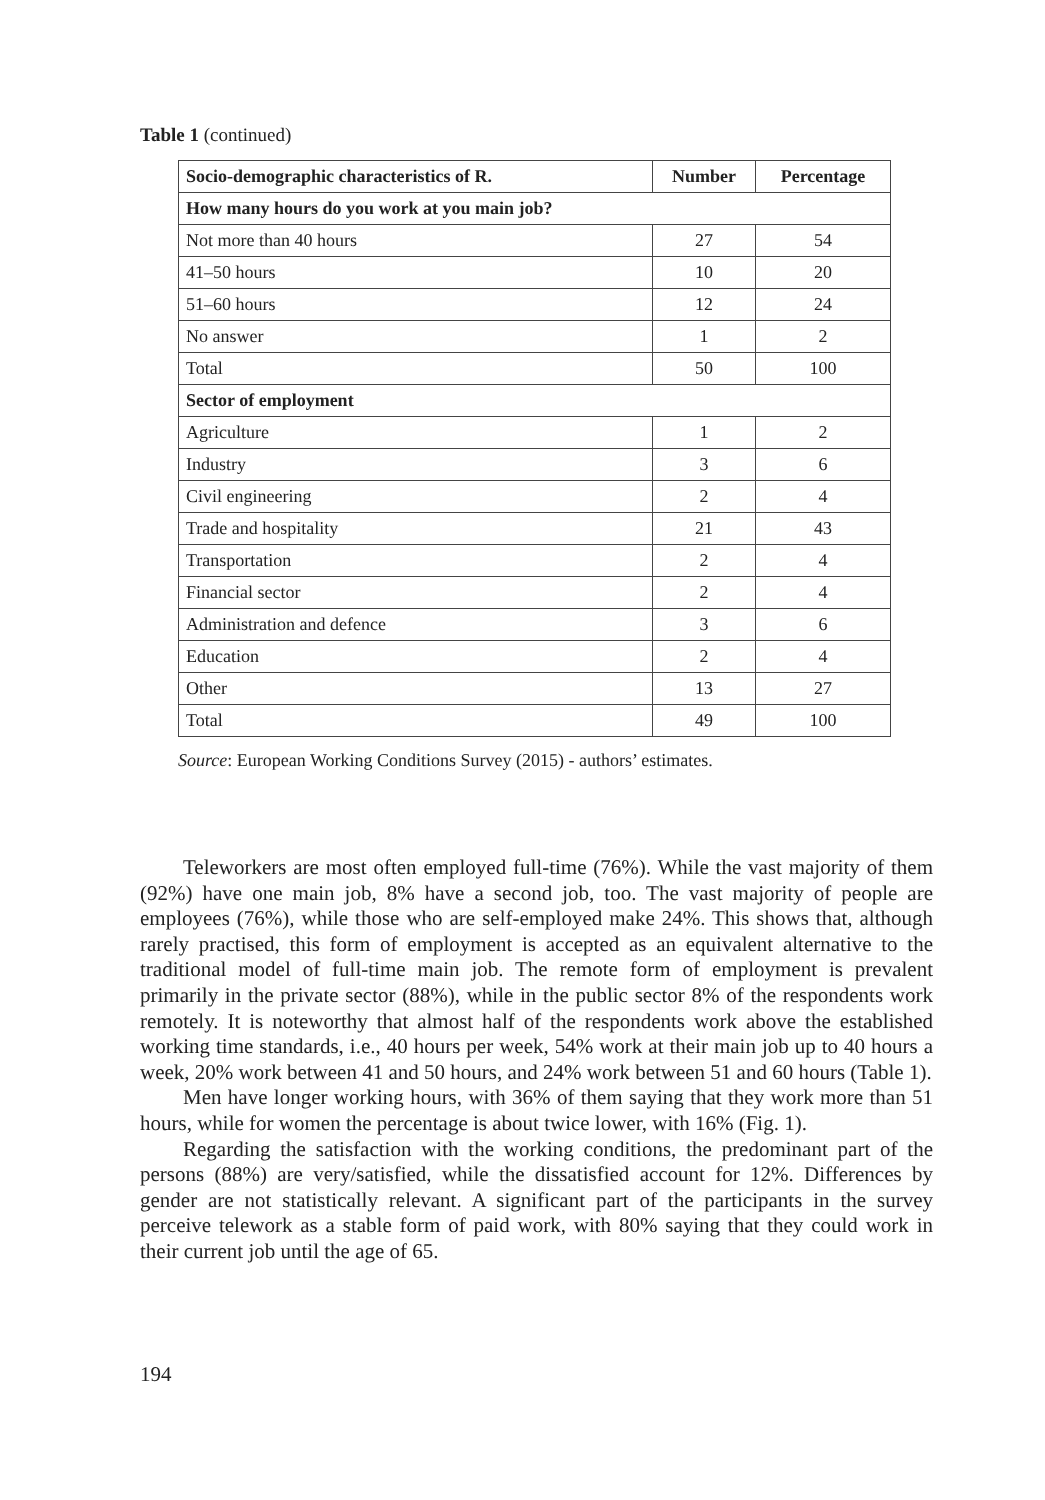Table 1 (continued)
| Socio-demographic characteristics of R. | Number | Percentage |
| --- | --- | --- |
| How many hours do you work at you main job? | | |
| Not more than 40 hours | 27 | 54 |
| 41–50 hours | 10 | 20 |
| 51–60 hours | 12 | 24 |
| No answer | 1 | 2 |
| Total | 50 | 100 |
| Sector of employment | | |
| Agriculture | 1 | 2 |
| Industry | 3 | 6 |
| Civil engineering | 2 | 4 |
| Trade and hospitality | 21 | 43 |
| Transportation | 2 | 4 |
| Financial sector | 2 | 4 |
| Administration and defence | 3 | 6 |
| Education | 2 | 4 |
| Other | 13 | 27 |
| Total | 49 | 100 |
Source: European Working Conditions Survey (2015) - authors’ estimates.
Teleworkers are most often employed full-time (76%). While the vast majority of them (92%) have one main job, 8% have a second job, too. The vast majority of people are employees (76%), while those who are self-employed make 24%. This shows that, although rarely practised, this form of employment is accepted as an equivalent alternative to the traditional model of full-time main job. The remote form of employment is prevalent primarily in the private sector (88%), while in the public sector 8% of the respondents work remotely. It is noteworthy that almost half of the respondents work above the established working time standards, i.e., 40 hours per week, 54% work at their main job up to 40 hours a week, 20% work between 41 and 50 hours, and 24% work between 51 and 60 hours (Table 1).
Men have longer working hours, with 36% of them saying that they work more than 51 hours, while for women the percentage is about twice lower, with 16% (Fig. 1).
Regarding the satisfaction with the working conditions, the predominant part of the persons (88%) are very/satisfied, while the dissatisfied account for 12%. Differences by gender are not statistically relevant. A significant part of the participants in the survey perceive telework as a stable form of paid work, with 80% saying that they could work in their current job until the age of 65.
194